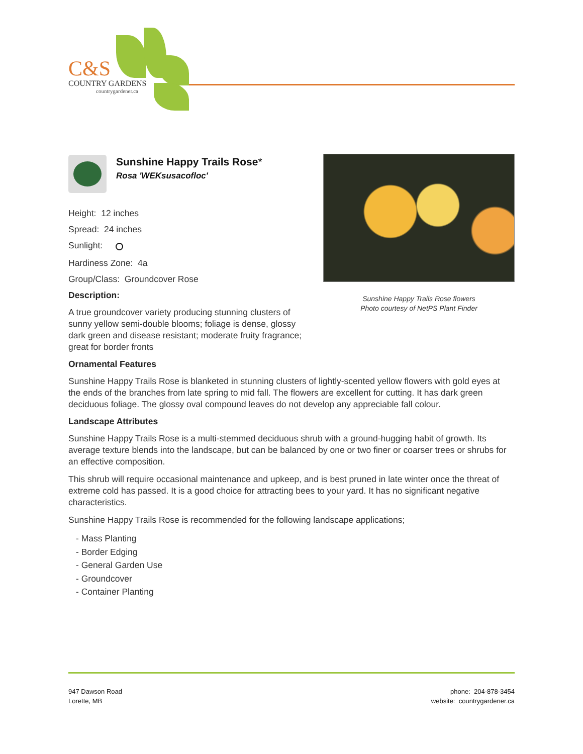C&S
COUNTRY GARDENS
countrygardener.ca
Sunshine Happy Trails Rose*
Rosa 'WEKsusacofloc'
Height: 12 inches
Spread: 24 inches
Sunlight:
Hardiness Zone: 4a
Group/Class: Groundcover Rose
Description:
A true groundcover variety producing stunning clusters of sunny yellow semi-double blooms; foliage is dense, glossy dark green and disease resistant; moderate fruity fragrance; great for border fronts
Sunshine Happy Trails Rose flowers
Photo courtesy of NetPS Plant Finder
Ornamental Features
Sunshine Happy Trails Rose is blanketed in stunning clusters of lightly-scented yellow flowers with gold eyes at the ends of the branches from late spring to mid fall. The flowers are excellent for cutting. It has dark green deciduous foliage. The glossy oval compound leaves do not develop any appreciable fall colour.
Landscape Attributes
Sunshine Happy Trails Rose is a multi-stemmed deciduous shrub with a ground-hugging habit of growth. Its average texture blends into the landscape, but can be balanced by one or two finer or coarser trees or shrubs for an effective composition.
This shrub will require occasional maintenance and upkeep, and is best pruned in late winter once the threat of extreme cold has passed. It is a good choice for attracting bees to your yard. It has no significant negative characteristics.
Sunshine Happy Trails Rose is recommended for the following landscape applications;
- Mass Planting
- Border Edging
- General Garden Use
- Groundcover
- Container Planting
947 Dawson Road
Lorette, MB
phone: 204-878-3454
website: countrygardener.ca